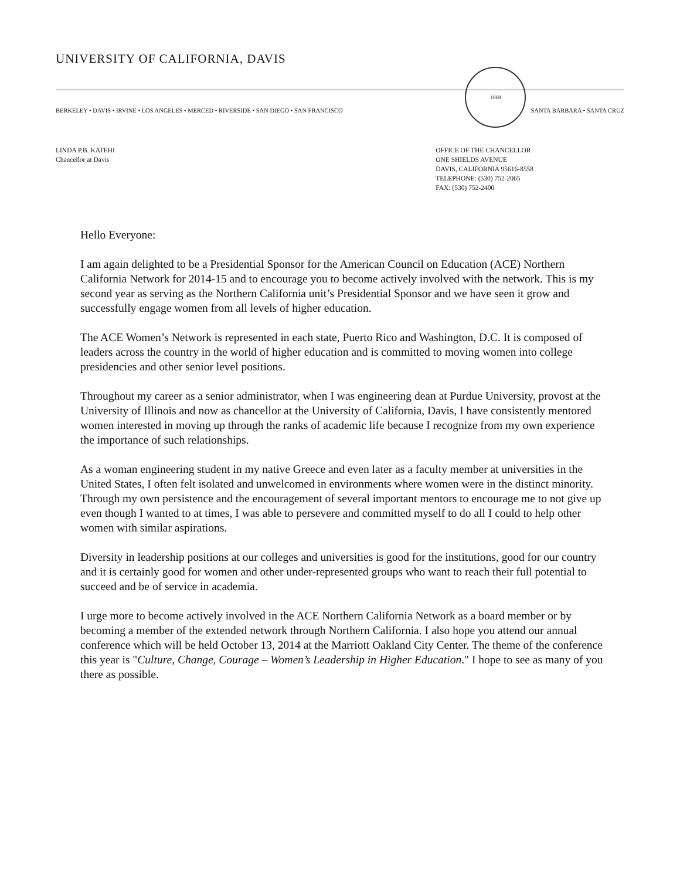UNIVERSITY OF CALIFORNIA, DAVIS
BERKELEY • DAVIS • IRVINE • LOS ANGELES • MERCED • RIVERSIDE • SAN DIEGO • SAN FRANCISCO
1868
SANTA BARBARA • SANTA CRUZ
LINDA P.B. KATEHI
Chancellor at Davis
OFFICE OF THE CHANCELLOR
ONE SHIELDS AVENUE
DAVIS, CALIFORNIA 95616-8558
TELEPHONE: (530) 752-2065
FAX: (530) 752-2400
Hello Everyone:
I am again delighted to be a Presidential Sponsor for the American Council on Education (ACE) Northern California Network for 2014-15 and to encourage you to become actively involved with the network. This is my second year as serving as the Northern California unit’s Presidential Sponsor and we have seen it grow and successfully engage women from all levels of higher education.
The ACE Women’s Network is represented in each state, Puerto Rico and Washington, D.C. It is composed of leaders across the country in the world of higher education and is committed to moving women into college presidencies and other senior level positions.
Throughout my career as a senior administrator, when I was engineering dean at Purdue University, provost at the University of Illinois and now as chancellor at the University of California, Davis, I have consistently mentored women interested in moving up through the ranks of academic life because I recognize from my own experience the importance of such relationships.
As a woman engineering student in my native Greece and even later as a faculty member at universities in the United States, I often felt isolated and unwelcomed in environments where women were in the distinct minority. Through my own persistence and the encouragement of several important mentors to encourage me to not give up even though I wanted to at times, I was able to persevere and committed myself to do all I could to help other women with similar aspirations.
Diversity in leadership positions at our colleges and universities is good for the institutions, good for our country and it is certainly good for women and other under-represented groups who want to reach their full potential to succeed and be of service in academia.
I urge more to become actively involved in the ACE Northern California Network as a board member or by becoming a member of the extended network through Northern California. I also hope you attend our annual conference which will be held October 13, 2014 at the Marriott Oakland City Center. The theme of the conference this year is "Culture, Change, Courage – Women’s Leadership in Higher Education." I hope to see as many of you there as possible.